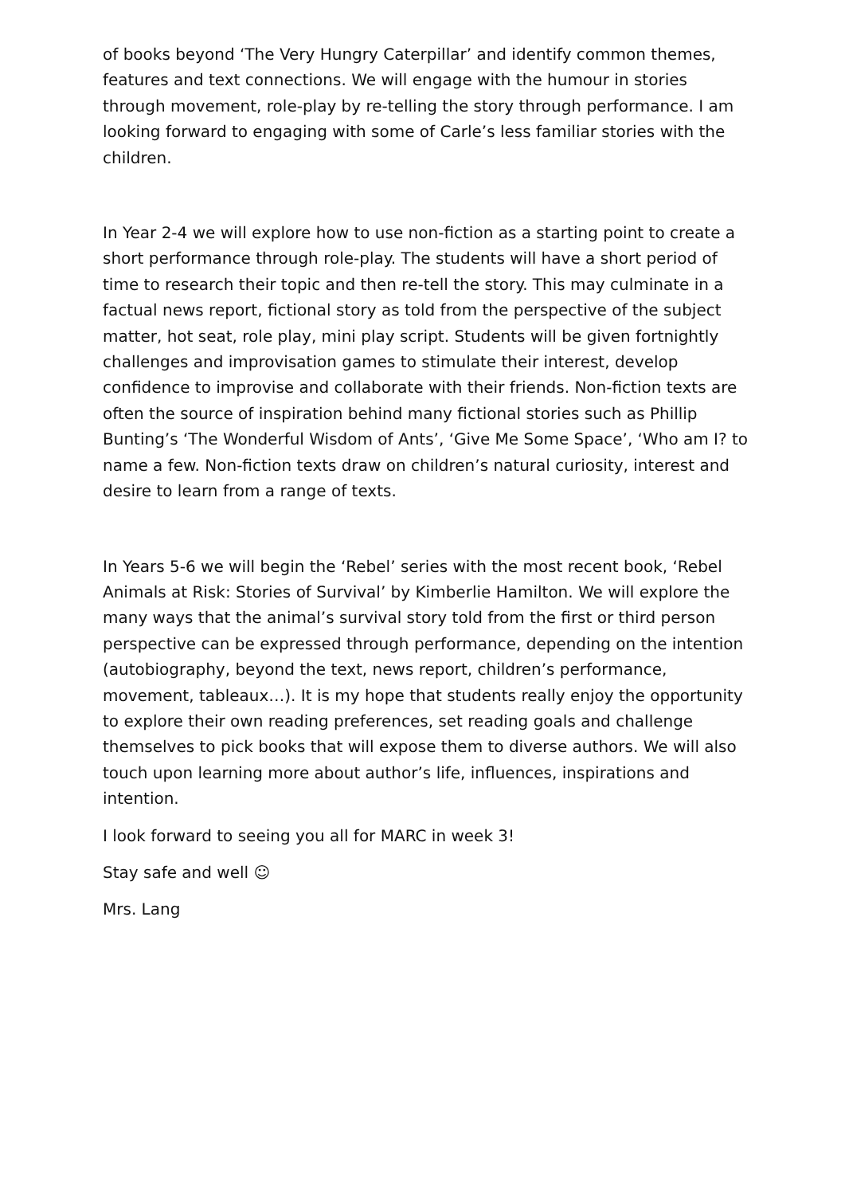of books beyond ‘The Very Hungry Caterpillar’ and identify common themes, features and text connections. We will engage with the humour in stories through movement, role-play by re-telling the story through performance. I am looking forward to engaging with some of Carle’s less familiar stories with the children.
In Year 2-4 we will explore how to use non-fiction as a starting point to create a short performance through role-play. The students will have a short period of time to research their topic and then re-tell the story. This may culminate in a factual news report, fictional story as told from the perspective of the subject matter, hot seat, role play, mini play script. Students will be given fortnightly challenges and improvisation games to stimulate their interest, develop confidence to improvise and collaborate with their friends. Non-fiction texts are often the source of inspiration behind many fictional stories such as Phillip Bunting’s ‘The Wonderful Wisdom of Ants’, ‘Give Me Some Space’, ‘Who am I? to name a few. Non-fiction texts draw on children’s natural curiosity, interest and desire to learn from a range of texts.
In Years 5-6 we will begin the ‘Rebel’ series with the most recent book, ‘Rebel Animals at Risk: Stories of Survival’ by Kimberlie Hamilton. We will explore the many ways that the animal’s survival story told from the first or third person perspective can be expressed through performance, depending on the intention (autobiography, beyond the text, news report, children’s performance, movement, tableaux…). It is my hope that students really enjoy the opportunity to explore their own reading preferences, set reading goals and challenge themselves to pick books that will expose them to diverse authors. We will also touch upon learning more about author’s life, influences, inspirations and intention.
I look forward to seeing you all for MARC in week 3!
Stay safe and well ☺
Mrs. Lang